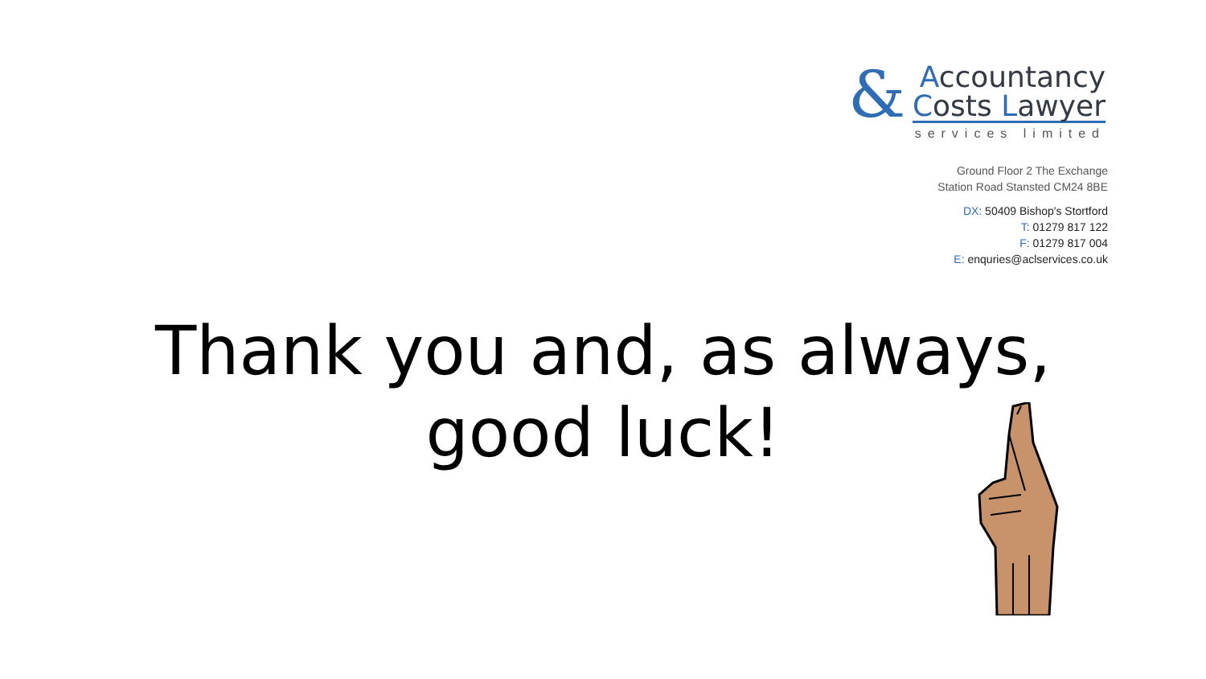&
Accountancy
Costs Lawyer
services limited
Ground Floor 2 The Exchange
Station Road Stansted CM24 8BE
DX: 50409 Bishop's Stortford
T: 01279 817 122
F: 01279 817 004
E: enquries@aclservices.co.uk
Thank you and, as always,
good luck!